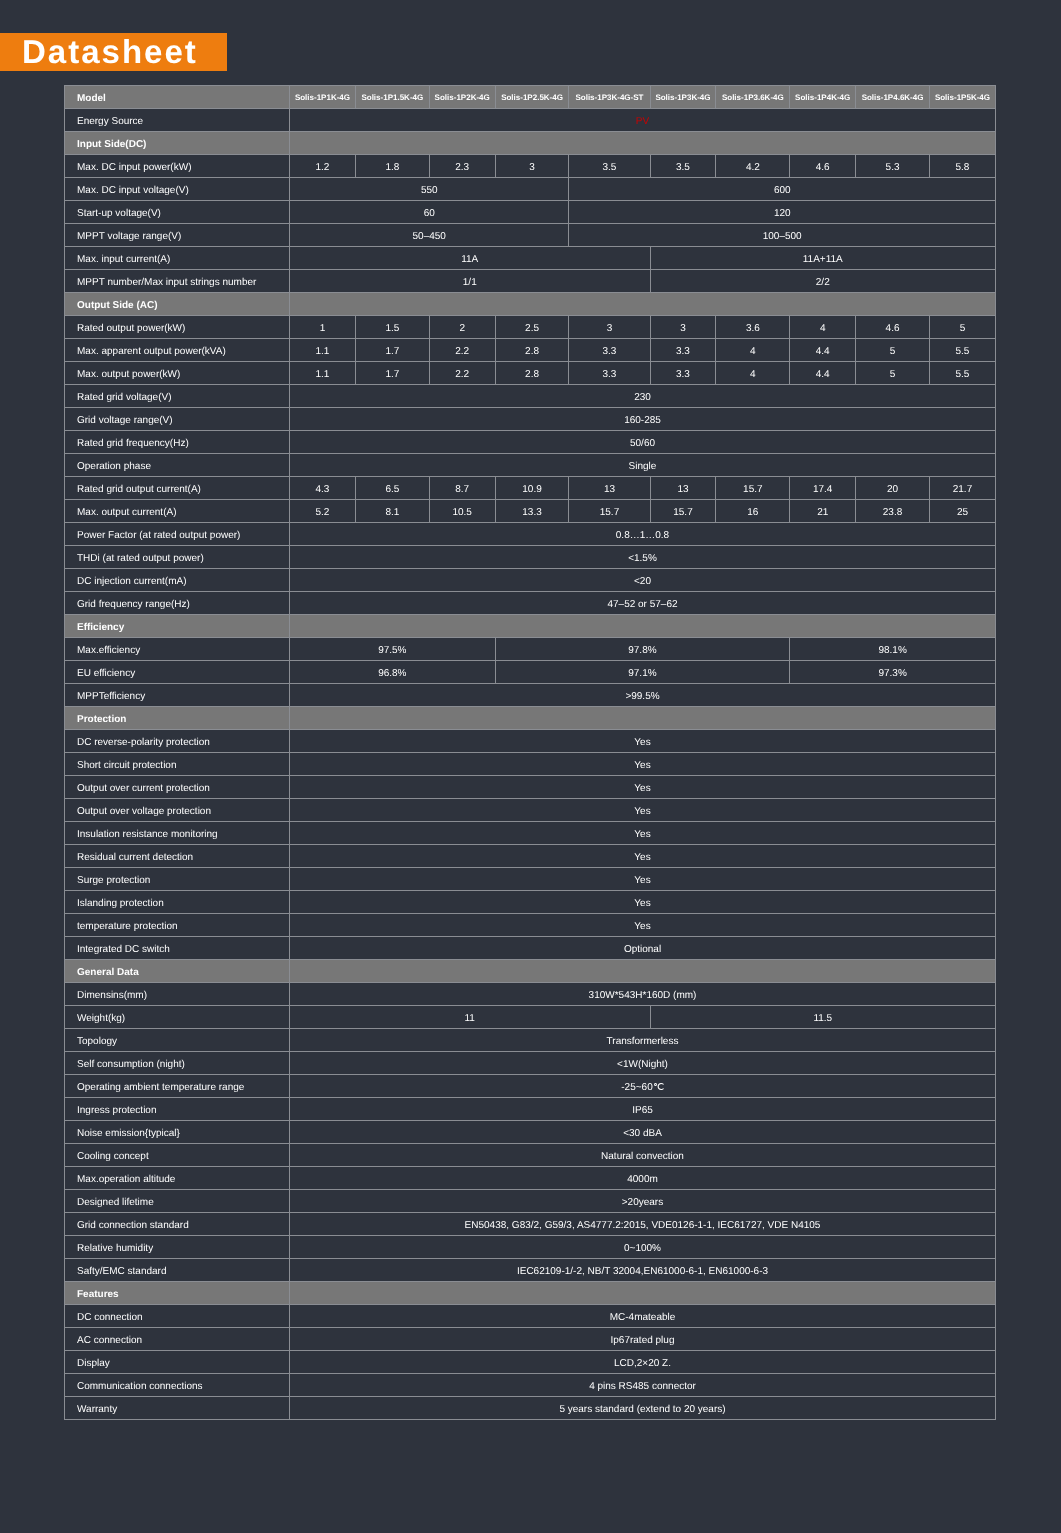Datasheet
| Model | Solis-1P1K-4G | Solis-1P1.5K-4G | Solis-1P2K-4G | Solis-1P2.5K-4G | Solis-1P3K-4G-ST | Solis-1P3K-4G | Solis-1P3.6K-4G | Solis-1P4K-4G | Solis-1P4.6K-4G | Solis-1P5K-4G |
| --- | --- | --- | --- | --- | --- | --- | --- | --- | --- | --- |
| Energy Source | PV | | | | | | | | | |
| Input Side(DC) | | | | | | | | | | |
| Max. DC input power(kW) | 1.2 | 1.8 | 2.3 | 3 | 3.5 | 3.5 | 4.2 | 4.6 | 5.3 | 5.8 |
| Max. DC input voltage(V) | 550 | | | | 600 | | | | | |
| Start-up voltage(V) | 60 | | | | 120 | | | | | |
| MPPT voltage range(V) | 50–450 | | | | 100–500 | | | | | |
| Max. input current(A) | 11A | | | | | 11A+11A | | | | |
| MPPT number/Max input strings number | 1/1 | | | | | 2/2 | | | | |
| Output Side (AC) | | | | | | | | | | |
| Rated output power(kW) | 1 | 1.5 | 2 | 2.5 | 3 | 3 | 3.6 | 4 | 4.6 | 5 |
| Max. apparent output power(kVA) | 1.1 | 1.7 | 2.2 | 2.8 | 3.3 | 3.3 | 4 | 4.4 | 5 | 5.5 |
| Max. output power(kW) | 1.1 | 1.7 | 2.2 | 2.8 | 3.3 | 3.3 | 4 | 4.4 | 5 | 5.5 |
| Rated grid voltage(V) | 230 | | | | | | | | | |
| Grid voltage range(V) | 160-285 | | | | | | | | | |
| Rated grid frequency(Hz) | 50/60 | | | | | | | | | |
| Operation phase | Single | | | | | | | | | |
| Rated grid output current(A) | 4.3 | 6.5 | 8.7 | 10.9 | 13 | 13 | 15.7 | 17.4 | 20 | 21.7 |
| Max. output current(A) | 5.2 | 8.1 | 10.5 | 13.3 | 15.7 | 15.7 | 16 | 21 | 23.8 | 25 |
| Power Factor (at rated output power) | 0.8…1…0.8 | | | | | | | | | |
| THDi (at rated output power) | <1.5% | | | | | | | | | |
| DC injection current(mA) | <20 | | | | | | | | | |
| Grid frequency range(Hz) | 47–52 or 57–62 | | | | | | | | | |
| Efficiency | | | | | | | | | | |
| Max.efficiency | 97.5% | | | 97.8% | | | | 98.1% | | |
| EU efficiency | 96.8% | | | 97.1% | | | | 97.3% | | |
| MPPTefficiency | >99.5% | | | | | | | | | |
| Protection | | | | | | | | | | |
| DC reverse-polarity protection | Yes | | | | | | | | | |
| Short circuit protection | Yes | | | | | | | | | |
| Output over current protection | Yes | | | | | | | | | |
| Output over voltage protection | Yes | | | | | | | | | |
| Insulation resistance monitoring | Yes | | | | | | | | | |
| Residual current detection | Yes | | | | | | | | | |
| Surge protection | Yes | | | | | | | | | |
| Islanding protection | Yes | | | | | | | | | |
| temperature protection | Yes | | | | | | | | | |
| Integrated DC switch | Optional | | | | | | | | | |
| General Data | | | | | | | | | | |
| Dimensins(mm) | 310W*543H*160D (mm) | | | | | | | | | |
| Weight(kg) | 11 | | | | | 11.5 | | | | |
| Topology | Transformerless | | | | | | | | | |
| Self consumption (night) | <1W(Night) | | | | | | | | | |
| Operating ambient temperature range | -25~60℃ | | | | | | | | | |
| Ingress protection | IP65 | | | | | | | | | |
| Noise emission{typical} | <30 dBA | | | | | | | | | |
| Cooling concept | Natural convection | | | | | | | | | |
| Max.operation altitude | 4000m | | | | | | | | | |
| Designed lifetime | >20years | | | | | | | | | |
| Grid connection standard | EN50438, G83/2, G59/3, AS4777.2:2015, VDE0126-1-1, IEC61727, VDE N4105 | | | | | | | | | |
| Relative humidity | 0~100% | | | | | | | | | |
| Safty/EMC standard | IEC62109-1/-2, NB/T 32004,EN61000-6-1, EN61000-6-3 | | | | | | | | | |
| Features | | | | | | | | | | |
| DC connection | MC-4mateable | | | | | | | | | |
| AC connection | Ip67rated plug | | | | | | | | | |
| Display | LCD,2×20 Z. | | | | | | | | | |
| Communication connections | 4 pins RS485 connector | | | | | | | | | |
| Warranty | 5 years standard (extend to 20 years) | | | | | | | | | |